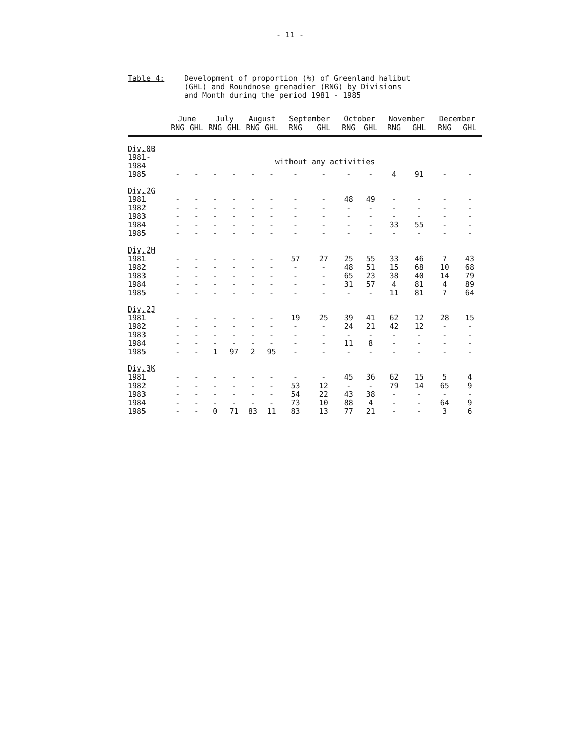- 11 -
Table 4: Development of proportion (%) of Greenland halibut
(GHL) and Roundnose grenadier (RNG) by Divisions
and Month during the period 1981 - 1985
| | June | | July | | August | | September | | October | | November | | December | |
| --- | --- | --- | --- | --- | --- | --- | --- | --- | --- | --- | --- | --- | --- | --- |
| | RNG | GHL | RNG | GHL | RNG | GHL | RNG | GHL | RNG | GHL | RNG | GHL | RNG | GHL |
| Div.0B | | | | | | | | | | | | | | |
| 1981- 1984 | without any activities | | | | | | | | | | | | | |
| 1985 | - | - | - | - | - | - | - | - | - | - | 4 | 91 | - | - |
| Div.2G | | | | | | | | | | | | | | |
| 1981 | - | - | - | - | - | - | - | - | 48 | 49 | - | - | - | - |
| 1982 | - | - | - | - | - | - | - | - | - | - | - | - | - | - |
| 1983 | - | - | - | - | - | - | - | - | - | - | - | - | - | - |
| 1984 | - | - | - | - | - | - | - | - | - | - | 33 | 55 | - | - |
| 1985 | - | - | - | - | - | - | - | - | - | - | - | - | - | - |
| Div.2H | | | | | | | | | | | | | | |
| 1981 | - | - | - | - | - | - | 57 | 27 | 25 | 55 | 33 | 46 | 7 | 43 |
| 1982 | - | - | - | - | - | - | - | - | 48 | 51 | 15 | 68 | 10 | 68 |
| 1983 | - | - | - | - | - | - | - | - | 65 | 23 | 38 | 40 | 14 | 79 |
| 1984 | - | - | - | - | - | - | - | - | 31 | 57 | 4 | 81 | 4 | 89 |
| 1985 | - | - | - | - | - | - | - | - | - | - | 11 | 81 | 7 | 64 |
| Div.2J | | | | | | | | | | | | | | |
| 1981 | - | - | - | - | - | - | 19 | 25 | 39 | 41 | 62 | 12 | 28 | 15 |
| 1982 | - | - | - | - | - | - | - | - | 24 | 21 | 42 | 12 | - | - |
| 1983 | - | - | - | - | - | - | - | - | - | - | - | - | - | - |
| 1984 | - | - | - | - | - | - | - | - | 11 | 8 | - | - | - | - |
| 1985 | - | - | 1 | 97 | 2 | 95 | - | - | - | - | - | - | - | - |
| Div.3K | | | | | | | | | | | | | | |
| 1981 | - | - | - | - | - | - | - | - | 45 | 36 | 62 | 15 | 5 | 4 |
| 1982 | - | - | - | - | - | - | 53 | 12 | - | - | 79 | 14 | 65 | 9 |
| 1983 | - | - | - | - | - | - | 54 | 22 | 43 | 38 | - | - | - | - |
| 1984 | - | - | - | - | - | - | 73 | 10 | 88 | 4 | - | - | 64 | 9 |
| 1985 | - | - | 0 | 71 | 83 | 11 | 83 | 13 | 77 | 21 | - | - | 3 | 6 |